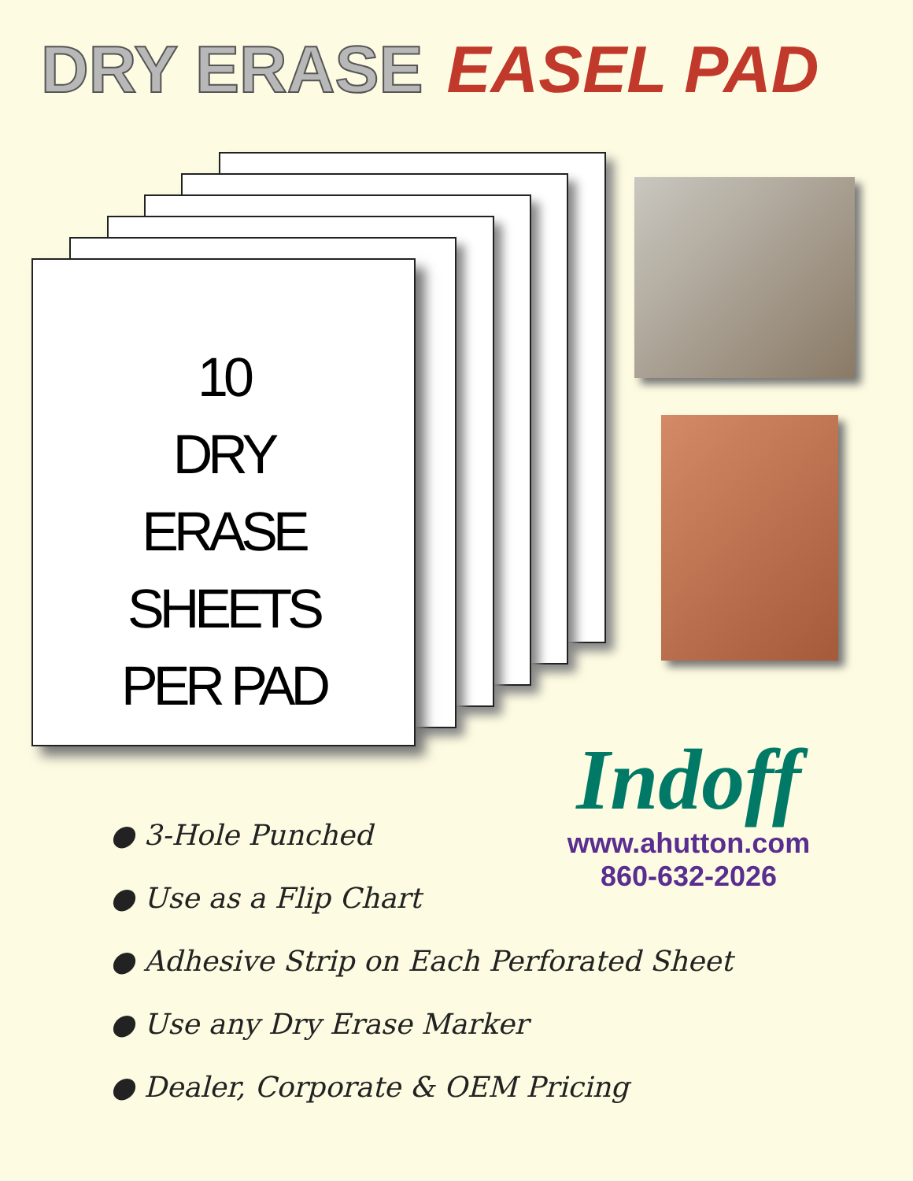DRY ERASE EASEL PAD
10
DRY
ERASE
SHEETS
PER PAD
Indoff
www.ahutton.com
860-632-2026
● 3-Hole Punched
● Use as a Flip Chart
● Adhesive Strip on Each Perforated Sheet
● Use any Dry Erase Marker
● Dealer, Corporate & OEM Pricing